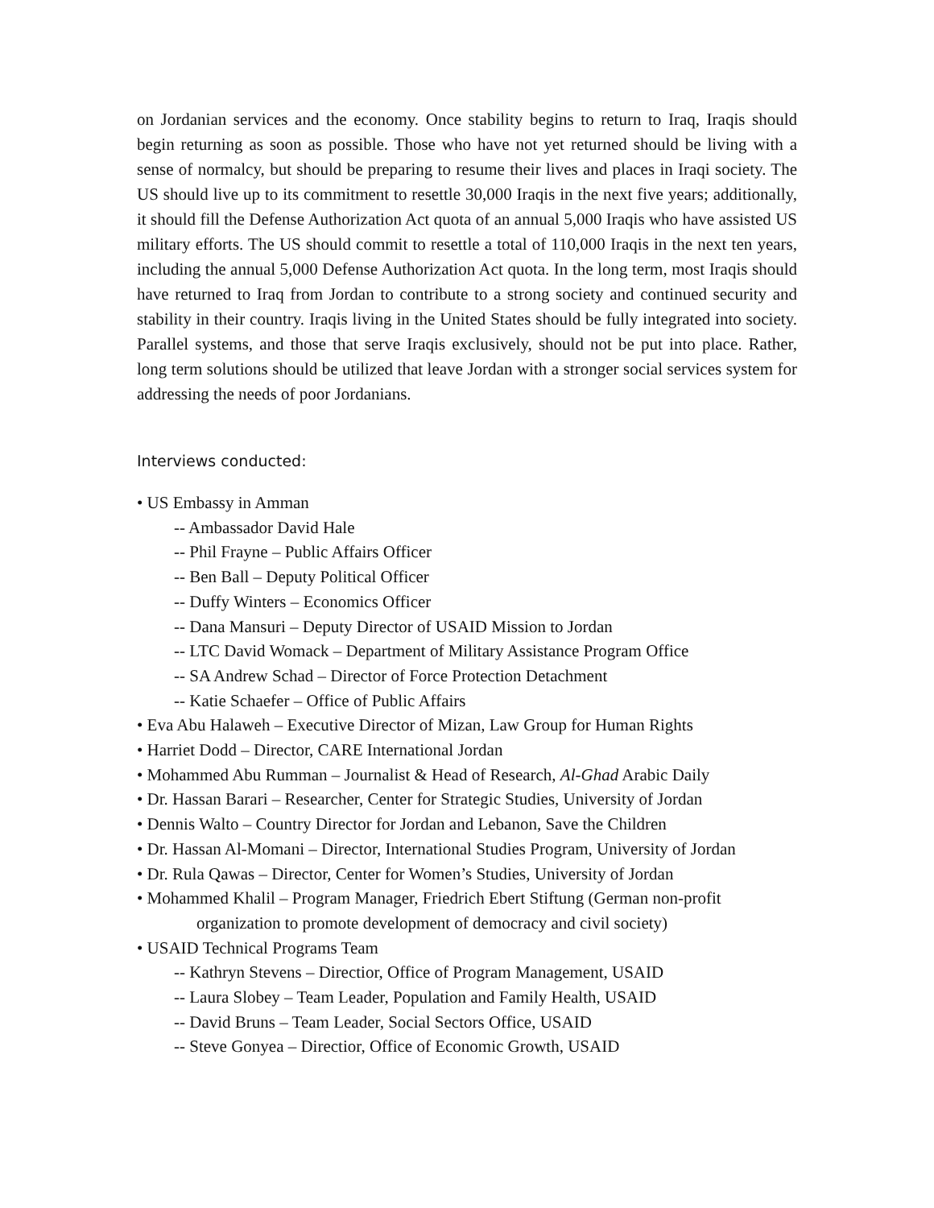on Jordanian services and the economy. Once stability begins to return to Iraq, Iraqis should begin returning as soon as possible. Those who have not yet returned should be living with a sense of normalcy, but should be preparing to resume their lives and places in Iraqi society. The US should live up to its commitment to resettle 30,000 Iraqis in the next five years; additionally, it should fill the Defense Authorization Act quota of an annual 5,000 Iraqis who have assisted US military efforts. The US should commit to resettle a total of 110,000 Iraqis in the next ten years, including the annual 5,000 Defense Authorization Act quota. In the long term, most Iraqis should have returned to Iraq from Jordan to contribute to a strong society and continued security and stability in their country. Iraqis living in the United States should be fully integrated into society. Parallel systems, and those that serve Iraqis exclusively, should not be put into place. Rather, long term solutions should be utilized that leave Jordan with a stronger social services system for addressing the needs of poor Jordanians.
Interviews conducted:
• US Embassy in Amman
-- Ambassador David Hale
-- Phil Frayne – Public Affairs Officer
-- Ben Ball – Deputy Political Officer
-- Duffy Winters – Economics Officer
-- Dana Mansuri – Deputy Director of USAID Mission to Jordan
-- LTC David Womack – Department of Military Assistance Program Office
-- SA Andrew Schad – Director of Force Protection Detachment
-- Katie Schaefer – Office of Public Affairs
• Eva Abu Halaweh – Executive Director of Mizan, Law Group for Human Rights
• Harriet Dodd – Director, CARE International Jordan
• Mohammed Abu Rumman – Journalist & Head of Research, Al-Ghad Arabic Daily
• Dr. Hassan Barari – Researcher, Center for Strategic Studies, University of Jordan
• Dennis Walto – Country Director for Jordan and Lebanon, Save the Children
• Dr. Hassan Al-Momani – Director, International Studies Program, University of Jordan
• Dr. Rula Qawas – Director, Center for Women’s Studies, University of Jordan
• Mohammed Khalil – Program Manager, Friedrich Ebert Stiftung (German non-profit
organization to promote development of democracy and civil society)
• USAID Technical Programs Team
-- Kathryn Stevens – Directior, Office of Program Management, USAID
-- Laura Slobey – Team Leader, Population and Family Health, USAID
-- David Bruns – Team Leader, Social Sectors Office, USAID
-- Steve Gonyea – Directior, Office of Economic Growth, USAID